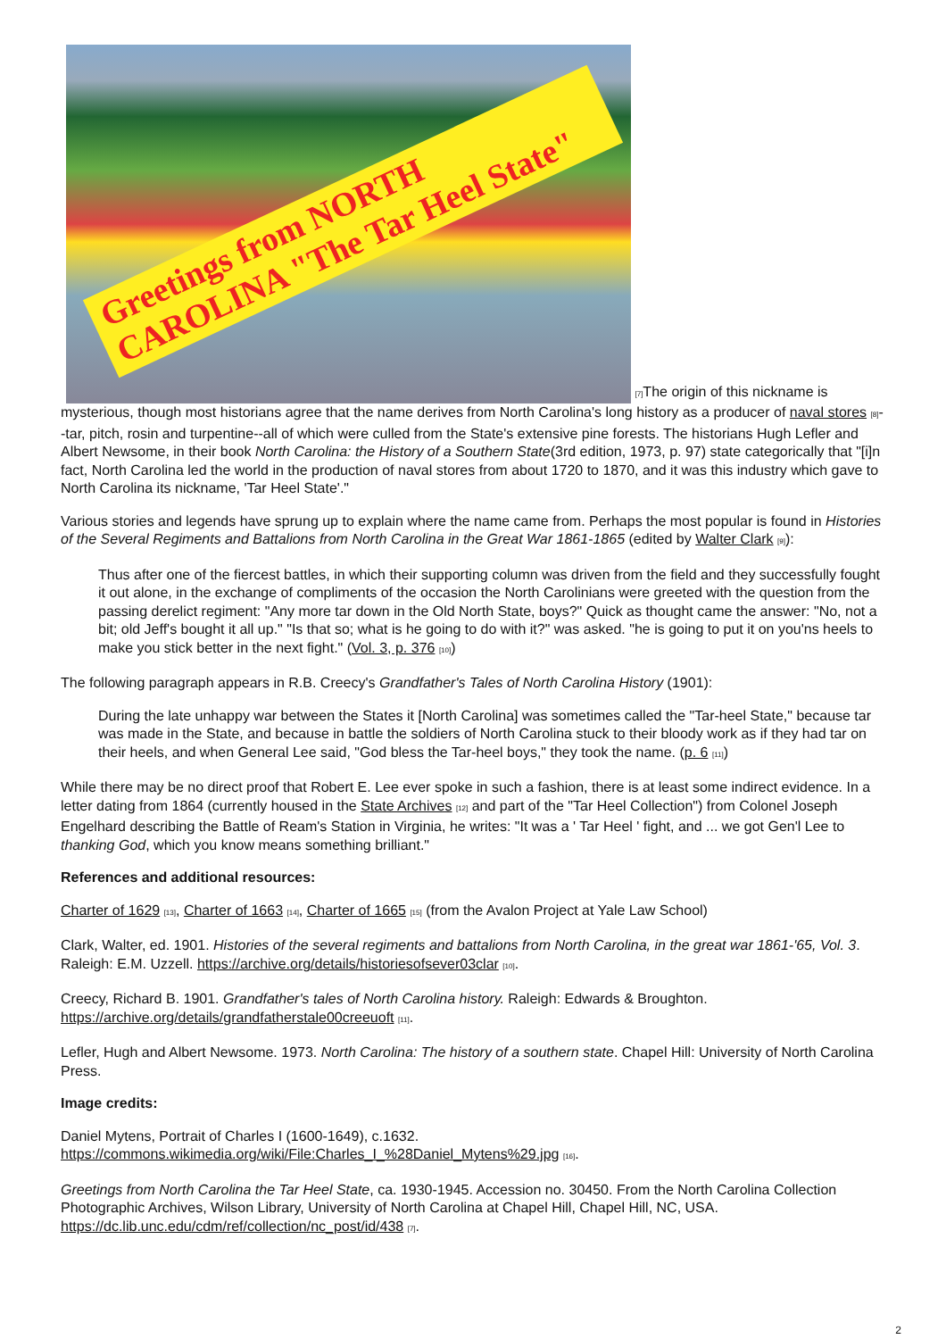Greetings from NORTH CAROLINA "The Tar Heel State" [7] The origin of this nickname is mysterious, though most historians agree that the name derives from North Carolina's long history as a producer of naval stores [8]--tar, pitch, rosin and turpentine--all of which were culled from the State's extensive pine forests. The historians Hugh Lefler and Albert Newsome, in their book North Carolina: the History of a Southern State(3rd edition, 1973, p. 97) state categorically that "[i]n fact, North Carolina led the world in the production of naval stores from about 1720 to 1870, and it was this industry which gave to North Carolina its nickname, 'Tar Heel State'."
Various stories and legends have sprung up to explain where the name came from. Perhaps the most popular is found in Histories of the Several Regiments and Battalions from North Carolina in the Great War 1861-1865 (edited by Walter Clark [9]):
Thus after one of the fiercest battles, in which their supporting column was driven from the field and they successfully fought it out alone, in the exchange of compliments of the occasion the North Carolinians were greeted with the question from the passing derelict regiment: "Any more tar down in the Old North State, boys?" Quick as thought came the answer: "No, not a bit; old Jeff's bought it all up." "Is that so; what is he going to do with it?" was asked. "he is going to put it on you'ns heels to make you stick better in the next fight." (Vol. 3, p. 376 [10])
The following paragraph appears in R.B. Creecy's Grandfather's Tales of North Carolina History (1901):
During the late unhappy war between the States it [North Carolina] was sometimes called the "Tar-heel State," because tar was made in the State, and because in battle the soldiers of North Carolina stuck to their bloody work as if they had tar on their heels, and when General Lee said, "God bless the Tar-heel boys," they took the name. (p. 6 [11])
While there may be no direct proof that Robert E. Lee ever spoke in such a fashion, there is at least some indirect evidence. In a letter dating from 1864 (currently housed in the State Archives [12] and part of the "Tar Heel Collection") from Colonel Joseph Engelhard describing the Battle of Ream's Station in Virginia, he writes: "It was a ' Tar Heel ' fight, and ... we got Gen'l Lee to thanking God, which you know means something brilliant."
References and additional resources:
Charter of 1629 [13], Charter of 1663 [14], Charter of 1665 [15] (from the Avalon Project at Yale Law School)
Clark, Walter, ed. 1901. Histories of the several regiments and battalions from North Carolina, in the great war 1861-'65, Vol. 3. Raleigh: E.M. Uzzell. https://archive.org/details/historiesofsever03clar [10].
Creecy, Richard B. 1901. Grandfather's tales of North Carolina history. Raleigh: Edwards & Broughton. https://archive.org/details/grandfatherstale00creeuoft [11].
Lefler, Hugh and Albert Newsome. 1973. North Carolina: The history of a southern state. Chapel Hill: University of North Carolina Press.
Image credits:
Daniel Mytens, Portrait of Charles I (1600-1649), c.1632. https://commons.wikimedia.org/wiki/File:Charles_I_%28Daniel_Mytens%29.jpg [16].
Greetings from North Carolina the Tar Heel State, ca. 1930-1945. Accession no. 30450. From the North Carolina Collection Photographic Archives, Wilson Library, University of North Carolina at Chapel Hill, Chapel Hill, NC, USA. https://dc.lib.unc.edu/cdm/ref/collection/nc_post/id/438 [7].
2